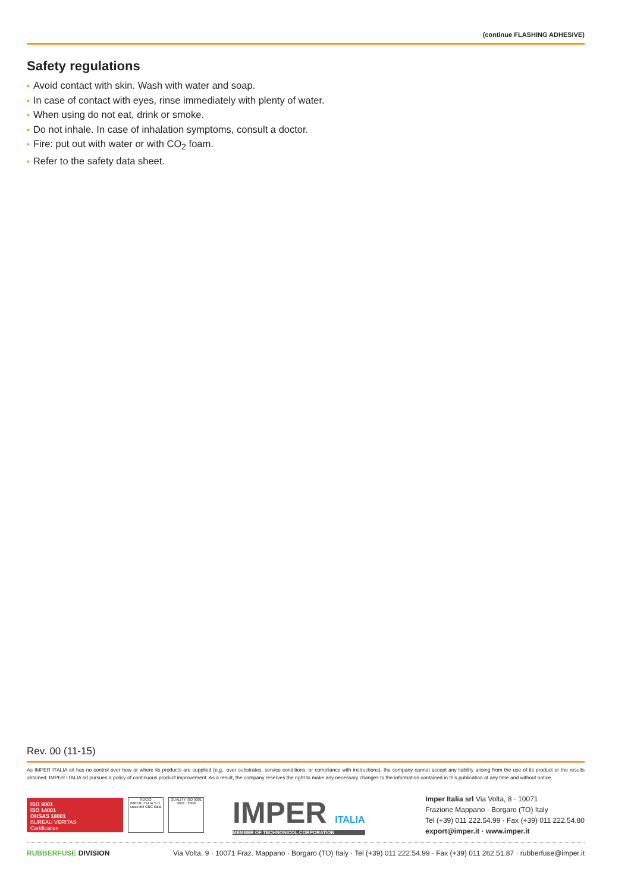(continue FLASHING ADHESIVE)
Safety regulations
• Avoid contact with skin. Wash with water and soap.
• In case of contact with eyes, rinse immediately with plenty of water.
• When using do not eat, drink or smoke.
• Do not inhale. In case of inhalation symptoms, consult a doctor.
• Fire: put out with water or with CO<sub>2</sub> foam.
• Refer to the safety data sheet.
Rev. 00 (11-15)
As IMPER ITALIA srl has no control over how or where its products are supplied (e.g., over substrates, service conditions, or compliance with instructions), the company cannot accept any liability arising from the use of its product or the results obtained. IMPER ITALIA srl pursues a policy of continuous product improvement. As a result, the company reserves the right to make any necessary changes to the information contained in this publication at any time and without notice.
ISO 9001
ISO 14001
OHSAS 18001
BUREAU VERITAS
Certification
SOCIO
IMPER ITALIA S.r.l.
socio del GBC Italia
QUALITY ISO 9001
9001 : 2008
IMPER ITALIA
MEMBER OF TECHNONICOL CORPORATION
Imper Italia srl Via Volta, 8 · 10071
Frazione Mappano · Borgaro (TO) Italy
Tel (+39) 011 222.54.99 · Fax (+39) 011 222.54.80
export@imper.it · www.imper.it
RUBBERFUSE DIVISION Via Volta, 9 · 10071 Fraz. Mappano · Borgaro (TO) Italy · Tel (+39) 011 222.54.99 · Fax (+39) 011 262.51.87 · rubberfuse@imper.it